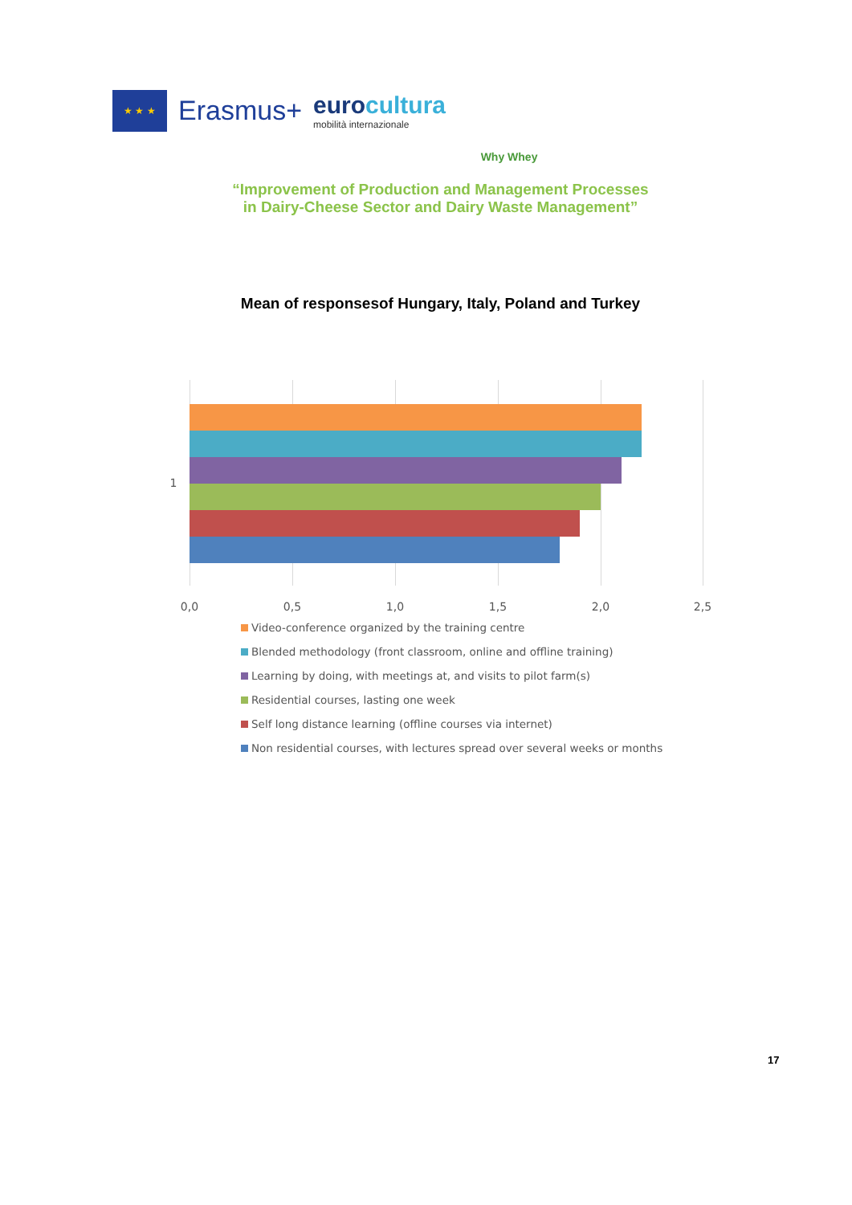★ ★ ★
Erasmus+
eurocultura
mobilità internazionale
Why Whey
“Improvement of Production and Management Processes
in Dairy-Cheese Sector and Dairy Waste Management”
Mean of responsesof Hungary, Italy, Poland and Turkey
1
0,0 0,5 1,0 1,5 2,0 2,5
Video-conference organized by the training centre
Blended methodology (front classroom, online and offline training)
Learning by doing, with meetings at, and visits to pilot farm(s)
Residential courses, lasting one week
Self long distance learning (offline courses via internet)
Non residential courses, with lectures spread over several weeks or months
17